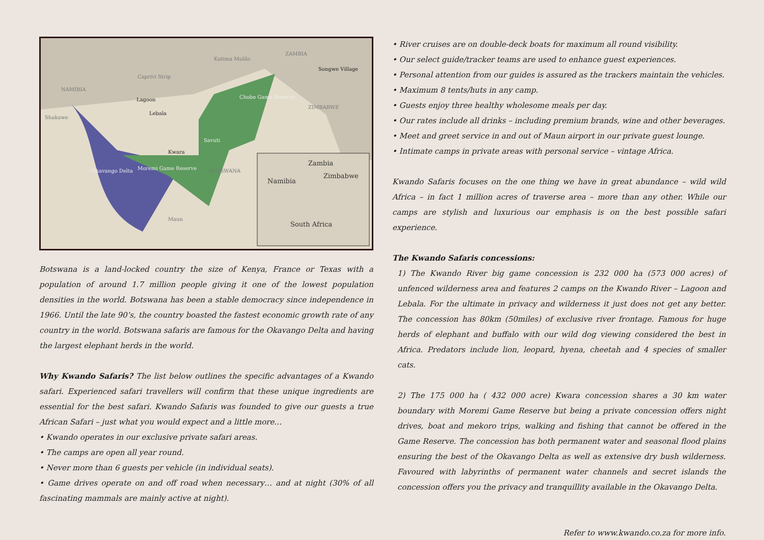NAMIBIA
Caprivi Strip
Katima Mulilo
ZAMBIA
Songwe Village
Lagoon
Lebala
Shakawe
Chobe Game Reserve
ZIMBABWE
Savuti
Kwara
Moremi Game Reserve Okavango Delta BOTSWANA
Maun
Zambia
Namibia
Zimbabwe
South Africa
Botswana is a land-locked country the size of Kenya, France or Texas with a population of around 1.7 million people giving it one of the lowest population densities in the world. Botswana has been a stable democracy since independence in 1966. Until the late 90’s, the country boasted the fastest economic growth rate of any country in the world. Botswana safaris are famous for the Okavango Delta and having the largest elephant herds in the world.
Why Kwando Safaris? The list below outlines the specific advantages of a Kwando safari. Experienced safari travellers will confirm that these unique ingredients are essential for the best safari. Kwando Safaris was founded to give our guests a true African Safari – just what you would expect and a little more…
• Kwando operates in our exclusive private safari areas.
• The camps are open all year round.
• Never more than 6 guests per vehicle (in individual seats).
• Game drives operate on and off road when necessary… and at night (30% of all fascinating mammals are mainly active at night).
• River cruises are on double-deck boats for maximum all round visibility.
• Our select guide/tracker teams are used to enhance guest experiences.
• Personal attention from our guides is assured as the trackers maintain the vehicles.
• Maximum 8 tents/huts in any camp.
• Guests enjoy three healthy wholesome meals per day.
• Our rates include all drinks – including premium brands, wine and other beverages.
• Meet and greet service in and out of Maun airport in our private guest lounge.
• Intimate camps in private areas with personal service – vintage Africa.
Kwando Safaris focuses on the one thing we have in great abundance – wild wild Africa – in fact 1 million acres of traverse area – more than any other. While our camps are stylish and luxurious our emphasis is on the best possible safari experience.
The Kwando Safaris concessions:
1) The Kwando River big game concession is 232 000 ha (573 000 acres) of unfenced wilderness area and features 2 camps on the Kwando River – Lagoon and Lebala. For the ultimate in privacy and wilderness it just does not get any better. The concession has 80km (50miles) of exclusive river frontage. Famous for huge herds of elephant and buffalo with our wild dog viewing considered the best in Africa. Predators include lion, leopard, hyena, cheetah and 4 species of smaller cats.
2) The 175 000 ha ( 432 000 acre) Kwara concession shares a 30 km water boundary with Moremi Game Reserve but being a private concession offers night drives, boat and mekoro trips, walking and fishing that cannot be offered in the Game Reserve. The concession has both permanent water and seasonal flood plains ensuring the best of the Okavango Delta as well as extensive dry bush wilderness. Favoured with labyrinths of permanent water channels and secret islands the concession offers you the privacy and tranquillity available in the Okavango Delta.
Refer to www.kwando.co.za for more info.